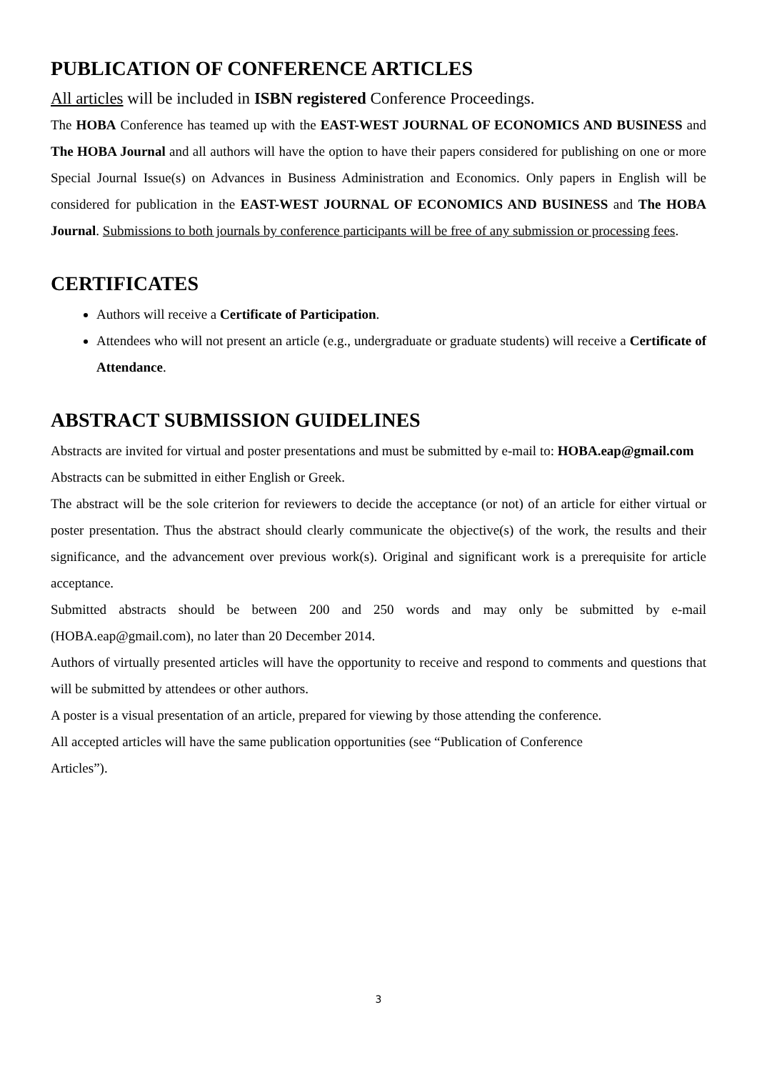PUBLICATION OF CONFERENCE ARTICLES
All articles will be included in ISBN registered Conference Proceedings.
The HOBA Conference has teamed up with the EAST-WEST JOURNAL OF ECONOMICS AND BUSINESS and The HOBA Journal and all authors will have the option to have their papers considered for publishing on one or more Special Journal Issue(s) on Advances in Business Administration and Economics. Only papers in English will be considered for publication in the EAST-WEST JOURNAL OF ECONOMICS AND BUSINESS and The HOBA Journal. Submissions to both journals by conference participants will be free of any submission or processing fees.
CERTIFICATES
Authors will receive a Certificate of Participation.
Attendees who will not present an article (e.g., undergraduate or graduate students) will receive a Certificate of Attendance.
ABSTRACT SUBMISSION GUIDELINES
Abstracts are invited for virtual and poster presentations and must be submitted by e-mail to: HOBA.eap@gmail.com
Abstracts can be submitted in either English or Greek.
The abstract will be the sole criterion for reviewers to decide the acceptance (or not) of an article for either virtual or poster presentation. Thus the abstract should clearly communicate the objective(s) of the work, the results and their significance, and the advancement over previous work(s). Original and significant work is a prerequisite for article acceptance.
Submitted abstracts should be between 200 and 250 words and may only be submitted by e-mail (HOBA.eap@gmail.com), no later than 20 December 2014.
Authors of virtually presented articles will have the opportunity to receive and respond to comments and questions that will be submitted by attendees or other authors.
A poster is a visual presentation of an article, prepared for viewing by those attending the conference.
All accepted articles will have the same publication opportunities (see “Publication of Conference
Articles”).
3